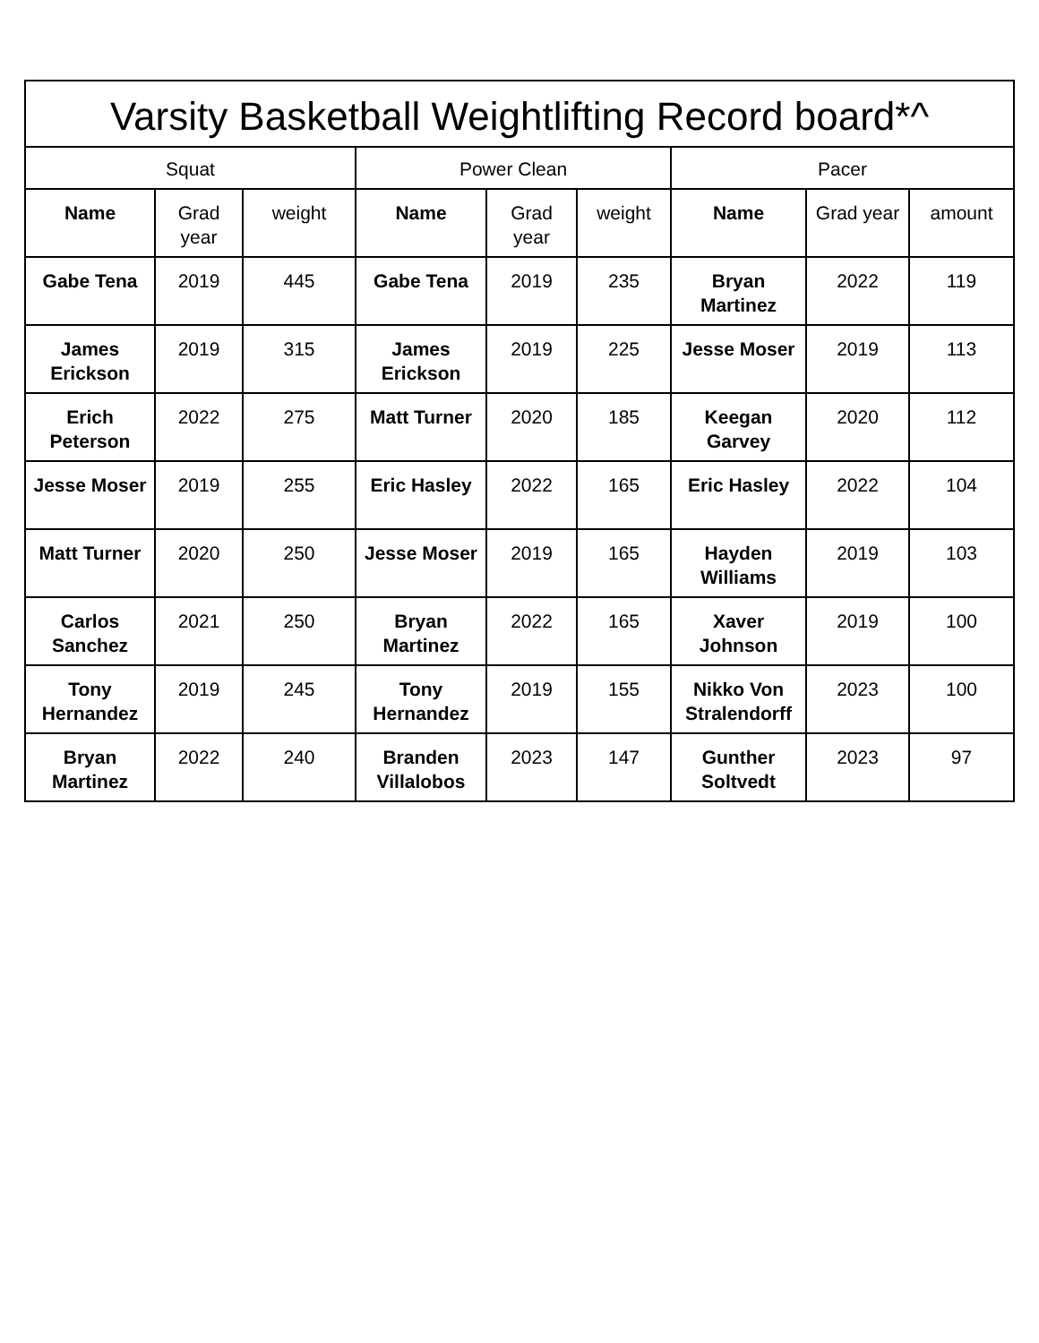| Varsity Basketball Weightlifting Record board*^ | | | | | | | | |
| --- | --- | --- | --- | --- | --- | --- | --- | --- |
| Squat | | | Power Clean | | | Pacer | | |
| Name | Grad year | weight | Name | Grad year | weight | Name | Grad year | amount |
| Gabe Tena | 2019 | 445 | Gabe Tena | 2019 | 235 | Bryan Martinez | 2022 | 119 |
| James Erickson | 2019 | 315 | James Erickson | 2019 | 225 | Jesse Moser | 2019 | 113 |
| Erich Peterson | 2022 | 275 | Matt Turner | 2020 | 185 | Keegan Garvey | 2020 | 112 |
| Jesse Moser | 2019 | 255 | Eric Hasley | 2022 | 165 | Eric Hasley | 2022 | 104 |
| Matt Turner | 2020 | 250 | Jesse Moser | 2019 | 165 | Hayden Williams | 2019 | 103 |
| Carlos Sanchez | 2021 | 250 | Bryan Martinez | 2022 | 165 | Xaver Johnson | 2019 | 100 |
| Tony Hernandez | 2019 | 245 | Tony Hernandez | 2019 | 155 | Nikko Von Stralendorff | 2023 | 100 |
| Bryan Martinez | 2022 | 240 | Branden Villalobos | 2023 | 147 | Gunther Soltvedt | 2023 | 97 |